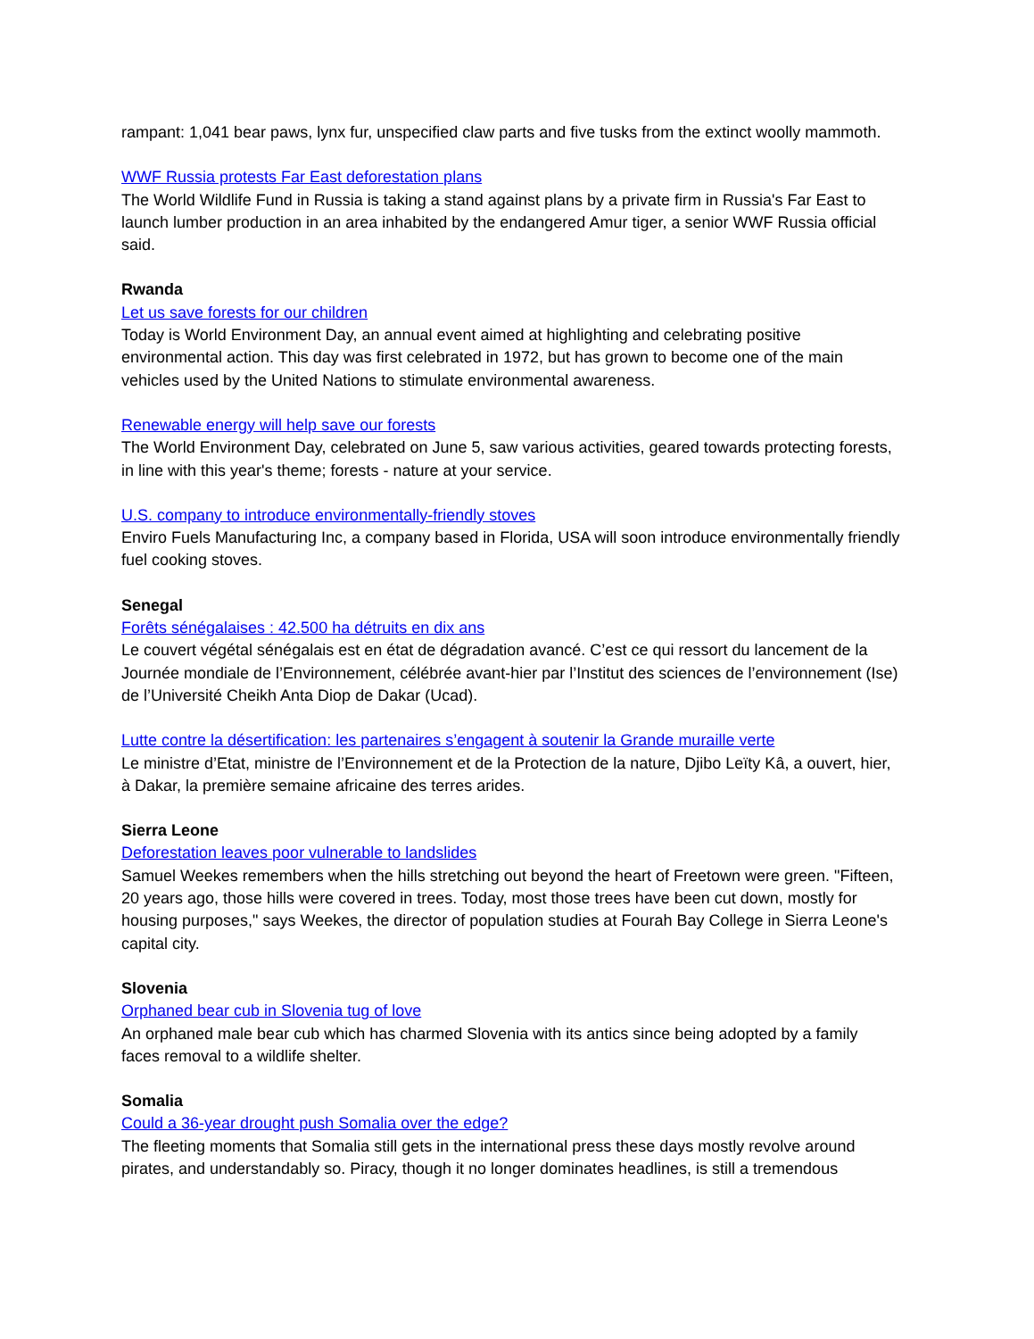rampant: 1,041 bear paws, lynx fur, unspecified claw parts and five tusks from the extinct woolly mammoth.
WWF Russia protests Far East deforestation plans
The World Wildlife Fund in Russia is taking a stand against plans by a private firm in Russia's Far East to launch lumber production in an area inhabited by the endangered Amur tiger, a senior WWF Russia official said.
Rwanda
Let us save forests for our children
Today is World Environment Day, an annual event aimed at highlighting and celebrating positive environmental action. This day was first celebrated in 1972, but has grown to become one of the main vehicles used by the United Nations to stimulate environmental awareness.
Renewable energy will help save our forests
The World Environment Day, celebrated on June 5, saw various activities, geared towards protecting forests, in line with this year's theme; forests - nature at your service.
U.S. company to introduce environmentally-friendly stoves
Enviro Fuels Manufacturing Inc, a company based in Florida, USA will soon introduce environmentally friendly fuel cooking stoves.
Senegal
Forêts sénégalaises : 42.500 ha détruits en dix ans
Le couvert végétal sénégalais est en état de dégradation avancé. C’est ce qui ressort du lancement de la Journée mondiale de l’Environnement, célébrée avant-hier par l’Institut des sciences de l’environnement (Ise) de l’Université Cheikh Anta Diop de Dakar (Ucad).
Lutte contre la désertification: les partenaires s’engagent à soutenir la Grande muraille verte
Le ministre d’Etat, ministre de l’Environnement et de la Protection de la nature, Djibo Leïty Kâ, a ouvert, hier, à Dakar, la première semaine africaine des terres arides.
Sierra Leone
Deforestation leaves poor vulnerable to landslides
Samuel Weekes remembers when the hills stretching out beyond the heart of Freetown were green. "Fifteen, 20 years ago, those hills were covered in trees. Today, most those trees have been cut down, mostly for housing purposes," says Weekes, the director of population studies at Fourah Bay College in Sierra Leone's capital city.
Slovenia
Orphaned bear cub in Slovenia tug of love
An orphaned male bear cub which has charmed Slovenia with its antics since being adopted by a family faces removal to a wildlife shelter.
Somalia
Could a 36-year drought push Somalia over the edge?
The fleeting moments that Somalia still gets in the international press these days mostly revolve around pirates, and understandably so. Piracy, though it no longer dominates headlines, is still a tremendous